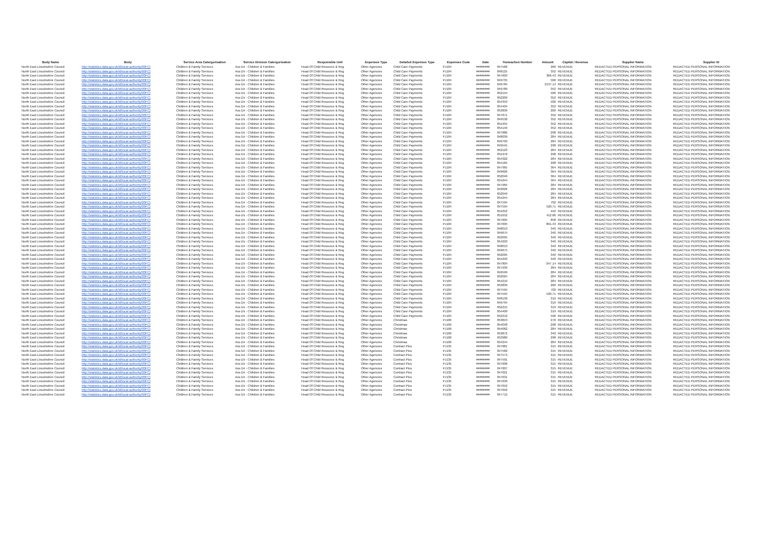| Body Name | Body | Service Area Catergorisation | Service Division Catergorisation | Responsible Unit | Expenses Type | Detailed Expenses Type | Expenses Code | Date | Transaction Number | Amount | Capital / Revenue | Supplier Name | Supplier ID |
| --- | --- | --- | --- | --- | --- | --- | --- | --- | --- | --- | --- | --- | --- |
| North East Lincolnshire Council | http://statistics.data.gov.uk/id/local-authority/00FC) | Children & Family Services | Ass Dir - Children & Families | Head Of Child Resource & Reg | Other Agencies | Child Care Payments | PJ104 | ######## | 847568 | 260 | REVENUE | REDACTED PERSONAL INFORMATION | REDACTED PERSONAL INFORMATION |
| North East Lincolnshire Council | http://statistics.data.gov.uk/id/local-authority/00FC) | Children & Family Services | Ass Dir - Children & Families | Head Of Child Resource & Reg | Other Agencies | Child Care Payments | PJ104 | ######## | 848125 | 352 | REVENUE | REDACTED PERSONAL INFORMATION | REDACTED PERSONAL INFORMATION |
| North East Lincolnshire Council | http://statistics.data.gov.uk/id/local-authority/00FC) | Children & Family Services | Ass Dir - Children & Families | Head Of Child Resource & Reg | Other Agencies | Child Care Payments | PJ104 | ######## | 847603 | 366.43 | REVENUE | REDACTED PERSONAL INFORMATION | REDACTED PERSONAL INFORMATION |
| North East Lincolnshire Council | http://statistics.data.gov.uk/id/local-authority/00FC) | Children & Family Services | Ass Dir - Children & Families | Head Of Child Resource & Reg | Other Agencies | Child Care Payments | PJ104 | ######## | 849735 | 500 | REVENUE | REDACTED PERSONAL INFORMATION | REDACTED PERSONAL INFORMATION |
| North East Lincolnshire Council | http://statistics.data.gov.uk/id/local-authority/00FC) | Children & Family Services | Ass Dir - Children & Families | Head Of Child Resource & Reg | Other Agencies | Child Care Payments | PJ104 | ######## | 849784 | 2137.14 | REVENUE | REDACTED PERSONAL INFORMATION | REDACTED PERSONAL INFORMATION |
| North East Lincolnshire Council | http://statistics.data.gov.uk/id/local-authority/00FC) | Children & Family Services | Ass Dir - Children & Families | Head Of Child Resource & Reg | Other Agencies | Child Care Payments | PJ104 | ######## | 849789 | 352 | REVENUE | REDACTED PERSONAL INFORMATION | REDACTED PERSONAL INFORMATION |
| North East Lincolnshire Council | http://statistics.data.gov.uk/id/local-authority/00FC) | Children & Family Services | Ass Dir - Children & Families | Head Of Child Resource & Reg | Other Agencies | Child Care Payments | PJ104 | ######## | 852154 | 500 | REVENUE | REDACTED PERSONAL INFORMATION | REDACTED PERSONAL INFORMATION |
| North East Lincolnshire Council | http://statistics.data.gov.uk/id/local-authority/00FC) | Children & Family Services | Ass Dir - Children & Families | Head Of Child Resource & Reg | Other Agencies | Child Care Payments | PJ104 | ######## | 852209 | 352 | REVENUE | REDACTED PERSONAL INFORMATION | REDACTED PERSONAL INFORMATION |
| North East Lincolnshire Council | http://statistics.data.gov.uk/id/local-authority/00FC) | Children & Family Services | Ass Dir - Children & Families | Head Of Child Resource & Reg | Other Agencies | Child Care Payments | PJ104 | ######## | 854353 | 500 | REVENUE | REDACTED PERSONAL INFORMATION | REDACTED PERSONAL INFORMATION |
| North East Lincolnshire Council | http://statistics.data.gov.uk/id/local-authority/00FC) | Children & Family Services | Ass Dir - Children & Families | Head Of Child Resource & Reg | Other Agencies | Child Care Payments | PJ104 | ######## | 854404 | 352 | REVENUE | REDACTED PERSONAL INFORMATION | REDACTED PERSONAL INFORMATION |
| North East Lincolnshire Council | http://statistics.data.gov.uk/id/local-authority/00FC) | Children & Family Services | Ass Dir - Children & Families | Head Of Child Resource & Reg | Other Agencies | Child Care Payments | PJ104 | ######## | 853839 | 260 | REVENUE | REDACTED PERSONAL INFORMATION | REDACTED PERSONAL INFORMATION |
| North East Lincolnshire Council | http://statistics.data.gov.uk/id/local-authority/00FC) | Children & Family Services | Ass Dir - Children & Families | Head Of Child Resource & Reg | Other Agencies | Child Care Payments | PJ104 | ######## | 847871 | 352 | REVENUE | REDACTED PERSONAL INFORMATION | REDACTED PERSONAL INFORMATION |
| North East Lincolnshire Council | http://statistics.data.gov.uk/id/local-authority/00FC) | Children & Family Services | Ass Dir - Children & Families | Head Of Child Resource & Reg | Other Agencies | Child Care Payments | PJ104 | ######## | 849530 | 352 | REVENUE | REDACTED PERSONAL INFORMATION | REDACTED PERSONAL INFORMATION |
| North East Lincolnshire Council | http://statistics.data.gov.uk/id/local-authority/00FC) | Children & Family Services | Ass Dir - Children & Families | Head Of Child Resource & Reg | Other Agencies | Child Care Payments | PJ104 | ######## | 851955 | 352 | REVENUE | REDACTED PERSONAL INFORMATION | REDACTED PERSONAL INFORMATION |
| North East Lincolnshire Council | http://statistics.data.gov.uk/id/local-authority/00FC) | Children & Family Services | Ass Dir - Children & Families | Head Of Child Resource & Reg | Other Agencies | Child Care Payments | PJ104 | ######## | 854149 | 352 | REVENUE | REDACTED PERSONAL INFORMATION | REDACTED PERSONAL INFORMATION |
| North East Lincolnshire Council | http://statistics.data.gov.uk/id/local-authority/00FC) | Children & Family Services | Ass Dir - Children & Families | Head Of Child Resource & Reg | Other Agencies | Child Care Payments | PJ104 | ######## | 847886 | 298 | REVENUE | REDACTED PERSONAL INFORMATION | REDACTED PERSONAL INFORMATION |
| North East Lincolnshire Council | http://statistics.data.gov.uk/id/local-authority/00FC) | Children & Family Services | Ass Dir - Children & Families | Head Of Child Resource & Reg | Other Agencies | Child Care Payments | PJ104 | ######## | 848039 | 284 | REVENUE | REDACTED PERSONAL INFORMATION | REDACTED PERSONAL INFORMATION |
| North East Lincolnshire Council | http://statistics.data.gov.uk/id/local-authority/00FC) | Children & Family Services | Ass Dir - Children & Families | Head Of Child Resource & Reg | Other Agencies | Child Care Payments | PJ104 | ######## | 849703 | 284 | REVENUE | REDACTED PERSONAL INFORMATION | REDACTED PERSONAL INFORMATION |
| North East Lincolnshire Council | http://statistics.data.gov.uk/id/local-authority/00FC) | Children & Family Services | Ass Dir - Children & Families | Head Of Child Resource & Reg | Other Agencies | Child Care Payments | PJ104 | ######## | 849545 | 298 | REVENUE | REDACTED PERSONAL INFORMATION | REDACTED PERSONAL INFORMATION |
| North East Lincolnshire Council | http://statistics.data.gov.uk/id/local-authority/00FC) | Children & Family Services | Ass Dir - Children & Families | Head Of Child Resource & Reg | Other Agencies | Child Care Payments | PJ104 | ######## | 852123 | 284 | REVENUE | REDACTED PERSONAL INFORMATION | REDACTED PERSONAL INFORMATION |
| North East Lincolnshire Council | http://statistics.data.gov.uk/id/local-authority/00FC) | Children & Family Services | Ass Dir - Children & Families | Head Of Child Resource & Reg | Other Agencies | Child Care Payments | PJ104 | ######## | 851970 | 298 | REVENUE | REDACTED PERSONAL INFORMATION | REDACTED PERSONAL INFORMATION |
| North East Lincolnshire Council | http://statistics.data.gov.uk/id/local-authority/00FC) | Children & Family Services | Ass Dir - Children & Families | Head Of Child Resource & Reg | Other Agencies | Child Care Payments | PJ104 | ######## | 854322 | 284 | REVENUE | REDACTED PERSONAL INFORMATION | REDACTED PERSONAL INFORMATION |
| North East Lincolnshire Council | http://statistics.data.gov.uk/id/local-authority/00FC) | Children & Family Services | Ass Dir - Children & Families | Head Of Child Resource & Reg | Other Agencies | Child Care Payments | PJ104 | ######## | 854165 | 298 | REVENUE | REDACTED PERSONAL INFORMATION | REDACTED PERSONAL INFORMATION |
| North East Lincolnshire Council | http://statistics.data.gov.uk/id/local-authority/00FC) | Children & Family Services | Ass Dir - Children & Families | Head Of Child Resource & Reg | Other Agencies | Child Care Payments | PJ104 | ######## | 847965 | 364 | REVENUE | REDACTED PERSONAL INFORMATION | REDACTED PERSONAL INFORMATION |
| North East Lincolnshire Council | http://statistics.data.gov.uk/id/local-authority/00FC) | Children & Family Services | Ass Dir - Children & Families | Head Of Child Resource & Reg | Other Agencies | Child Care Payments | PJ104 | ######## | 849626 | 364 | REVENUE | REDACTED PERSONAL INFORMATION | REDACTED PERSONAL INFORMATION |
| North East Lincolnshire Council | http://statistics.data.gov.uk/id/local-authority/00FC) | Children & Family Services | Ass Dir - Children & Families | Head Of Child Resource & Reg | Other Agencies | Child Care Payments | PJ104 | ######## | 852049 | 364 | REVENUE | REDACTED PERSONAL INFORMATION | REDACTED PERSONAL INFORMATION |
| North East Lincolnshire Council | http://statistics.data.gov.uk/id/local-authority/00FC) | Children & Family Services | Ass Dir - Children & Families | Head Of Child Resource & Reg | Other Agencies | Child Care Payments | PJ104 | ######## | 854244 | 364 | REVENUE | REDACTED PERSONAL INFORMATION | REDACTED PERSONAL INFORMATION |
| North East Lincolnshire Council | http://statistics.data.gov.uk/id/local-authority/00FC) | Children & Family Services | Ass Dir - Children & Families | Head Of Child Resource & Reg | Other Agencies | Child Care Payments | PJ104 | ######## | 847965 | 284 | REVENUE | REDACTED PERSONAL INFORMATION | REDACTED PERSONAL INFORMATION |
| North East Lincolnshire Council | http://statistics.data.gov.uk/id/local-authority/00FC) | Children & Family Services | Ass Dir - Children & Families | Head Of Child Resource & Reg | Other Agencies | Child Care Payments | PJ104 | ######## | 849626 | 284 | REVENUE | REDACTED PERSONAL INFORMATION | REDACTED PERSONAL INFORMATION |
| North East Lincolnshire Council | http://statistics.data.gov.uk/id/local-authority/00FC) | Children & Family Services | Ass Dir - Children & Families | Head Of Child Resource & Reg | Other Agencies | Child Care Payments | PJ104 | ######## | 852049 | 284 | REVENUE | REDACTED PERSONAL INFORMATION | REDACTED PERSONAL INFORMATION |
| North East Lincolnshire Council | http://statistics.data.gov.uk/id/local-authority/00FC) | Children & Family Services | Ass Dir - Children & Families | Head Of Child Resource & Reg | Other Agencies | Child Care Payments | PJ104 | ######## | 854244 | 284 | REVENUE | REDACTED PERSONAL INFORMATION | REDACTED PERSONAL INFORMATION |
| North East Lincolnshire Council | http://statistics.data.gov.uk/id/local-authority/00FC) | Children & Family Services | Ass Dir - Children & Families | Head Of Child Resource & Reg | Other Agencies | Child Care Payments | PJ104 | ######## | 847594 | 702 | REVENUE | REDACTED PERSONAL INFORMATION | REDACTED PERSONAL INFORMATION |
| North East Lincolnshire Council | http://statistics.data.gov.uk/id/local-authority/00FC) | Children & Family Services | Ass Dir - Children & Families | Head Of Child Resource & Reg | Other Agencies | Child Care Payments | PJ104 | ######## | 847594 | 520.71 | REVENUE | REDACTED PERSONAL INFORMATION | REDACTED PERSONAL INFORMATION |
| North East Lincolnshire Council | http://statistics.data.gov.uk/id/local-authority/00FC) | Children & Family Services | Ass Dir - Children & Families | Head Of Child Resource & Reg | Other Agencies | Child Care Payments | PJ104 | ######## | 851652 | 442 | REVENUE | REDACTED PERSONAL INFORMATION | REDACTED PERSONAL INFORMATION |
| North East Lincolnshire Council | http://statistics.data.gov.uk/id/local-authority/00FC) | Children & Family Services | Ass Dir - Children & Families | Head Of Child Resource & Reg | Other Agencies | Child Care Payments | PJ104 | ######## | 851652 | 412.86 | REVENUE | REDACTED PERSONAL INFORMATION | REDACTED PERSONAL INFORMATION |
| North East Lincolnshire Council | http://statistics.data.gov.uk/id/local-authority/00FC) | Children & Family Services | Ass Dir - Children & Families | Head Of Child Resource & Reg | Other Agencies | Child Care Payments | PJ104 | ######## | 847605 | 858 | REVENUE | REDACTED PERSONAL INFORMATION | REDACTED PERSONAL INFORMATION |
| North East Lincolnshire Council | http://statistics.data.gov.uk/id/local-authority/00FC) | Children & Family Services | Ass Dir - Children & Families | Head Of Child Resource & Reg | Other Agencies | Child Care Payments | PJ104 | ######## | 847605 | 801.43 | REVENUE | REDACTED PERSONAL INFORMATION | REDACTED PERSONAL INFORMATION |
| North East Lincolnshire Council | http://statistics.data.gov.uk/id/local-authority/00FC) | Children & Family Services | Ass Dir - Children & Families | Head Of Child Resource & Reg | Other Agencies | Child Care Payments | PJ104 | ######## | 848013 | 340 | REVENUE | REDACTED PERSONAL INFORMATION | REDACTED PERSONAL INFORMATION |
| North East Lincolnshire Council | http://statistics.data.gov.uk/id/local-authority/00FC) | Children & Family Services | Ass Dir - Children & Families | Head Of Child Resource & Reg | Other Agencies | Child Care Payments | PJ104 | ######## | 849675 | 340 | REVENUE | REDACTED PERSONAL INFORMATION | REDACTED PERSONAL INFORMATION |
| North East Lincolnshire Council | http://statistics.data.gov.uk/id/local-authority/00FC) | Children & Family Services | Ass Dir - Children & Families | Head Of Child Resource & Reg | Other Agencies | Child Care Payments | PJ104 | ######## | 852095 | 340 | REVENUE | REDACTED PERSONAL INFORMATION | REDACTED PERSONAL INFORMATION |
| North East Lincolnshire Council | http://statistics.data.gov.uk/id/local-authority/00FC) | Children & Family Services | Ass Dir - Children & Families | Head Of Child Resource & Reg | Other Agencies | Child Care Payments | PJ104 | ######## | 854293 | 340 | REVENUE | REDACTED PERSONAL INFORMATION | REDACTED PERSONAL INFORMATION |
| North East Lincolnshire Council | http://statistics.data.gov.uk/id/local-authority/00FC) | Children & Family Services | Ass Dir - Children & Families | Head Of Child Resource & Reg | Other Agencies | Child Care Payments | PJ104 | ######## | 848013 | 340 | REVENUE | REDACTED PERSONAL INFORMATION | REDACTED PERSONAL INFORMATION |
| North East Lincolnshire Council | http://statistics.data.gov.uk/id/local-authority/00FC) | Children & Family Services | Ass Dir - Children & Families | Head Of Child Resource & Reg | Other Agencies | Child Care Payments | PJ104 | ######## | 849675 | 340 | REVENUE | REDACTED PERSONAL INFORMATION | REDACTED PERSONAL INFORMATION |
| North East Lincolnshire Council | http://statistics.data.gov.uk/id/local-authority/00FC) | Children & Family Services | Ass Dir - Children & Families | Head Of Child Resource & Reg | Other Agencies | Child Care Payments | PJ104 | ######## | 852095 | 340 | REVENUE | REDACTED PERSONAL INFORMATION | REDACTED PERSONAL INFORMATION |
| North East Lincolnshire Council | http://statistics.data.gov.uk/id/local-authority/00FC) | Children & Family Services | Ass Dir - Children & Families | Head Of Child Resource & Reg | Other Agencies | Child Care Payments | PJ104 | ######## | 854293 | 340 | REVENUE | REDACTED PERSONAL INFORMATION | REDACTED PERSONAL INFORMATION |
| North East Lincolnshire Council | http://statistics.data.gov.uk/id/local-authority/00FC) | Children & Family Services | Ass Dir - Children & Families | Head Of Child Resource & Reg | Other Agencies | Child Care Payments | PJ104 | ######## | 847804 | -347.14 | REVENUE | REDACTED PERSONAL INFORMATION | REDACTED PERSONAL INFORMATION |
| North East Lincolnshire Council | http://statistics.data.gov.uk/id/local-authority/00FC) | Children & Family Services | Ass Dir - Children & Families | Head Of Child Resource & Reg | Other Agencies | Child Care Payments | PJ104 | ######## | 847939 | 284 | REVENUE | REDACTED PERSONAL INFORMATION | REDACTED PERSONAL INFORMATION |
| North East Lincolnshire Council | http://statistics.data.gov.uk/id/local-authority/00FC) | Children & Family Services | Ass Dir - Children & Families | Head Of Child Resource & Reg | Other Agencies | Child Care Payments | PJ104 | ######## | 849599 | 284 | REVENUE | REDACTED PERSONAL INFORMATION | REDACTED PERSONAL INFORMATION |
| North East Lincolnshire Council | http://statistics.data.gov.uk/id/local-authority/00FC) | Children & Family Services | Ass Dir - Children & Families | Head Of Child Resource & Reg | Other Agencies | Child Care Payments | PJ104 | ######## | 852024 | 284 | REVENUE | REDACTED PERSONAL INFORMATION | REDACTED PERSONAL INFORMATION |
| North East Lincolnshire Council | http://statistics.data.gov.uk/id/local-authority/00FC) | Children & Family Services | Ass Dir - Children & Families | Head Of Child Resource & Reg | Other Agencies | Child Care Payments | PJ104 | ######## | 854219 | 284 | REVENUE | REDACTED PERSONAL INFORMATION | REDACTED PERSONAL INFORMATION |
| North East Lincolnshire Council | http://statistics.data.gov.uk/id/local-authority/00FC) | Children & Family Services | Ass Dir - Children & Families | Head Of Child Resource & Reg | Other Agencies | Child Care Payments | PJ104 | ######## | 853839 | 260 | REVENUE | REDACTED PERSONAL INFORMATION | REDACTED PERSONAL INFORMATION |
| North East Lincolnshire Council | http://statistics.data.gov.uk/id/local-authority/00FC) | Children & Family Services | Ass Dir - Children & Families | Head Of Child Resource & Reg | Other Agencies | Child Care Payments | PJ104 | ######## | 847594 | 702 | REVENUE | REDACTED PERSONAL INFORMATION | REDACTED PERSONAL INFORMATION |
| North East Lincolnshire Council | http://statistics.data.gov.uk/id/local-authority/00FC) | Children & Family Services | Ass Dir - Children & Families | Head Of Child Resource & Reg | Other Agencies | Child Care Payments | PJ104 | ######## | 847594 | 520.71 | REVENUE | REDACTED PERSONAL INFORMATION | REDACTED PERSONAL INFORMATION |
| North East Lincolnshire Council | http://statistics.data.gov.uk/id/local-authority/00FC) | Children & Family Services | Ass Dir - Children & Families | Head Of Child Resource & Reg | Other Agencies | Child Care Payments | PJ104 | ######## | 848130 | 319 | REVENUE | REDACTED PERSONAL INFORMATION | REDACTED PERSONAL INFORMATION |
| North East Lincolnshire Council | http://statistics.data.gov.uk/id/local-authority/00FC) | Children & Family Services | Ass Dir - Children & Families | Head Of Child Resource & Reg | Other Agencies | Child Care Payments | PJ104 | ######## | 849794 | 319 | REVENUE | REDACTED PERSONAL INFORMATION | REDACTED PERSONAL INFORMATION |
| North East Lincolnshire Council | http://statistics.data.gov.uk/id/local-authority/00FC) | Children & Family Services | Ass Dir - Children & Families | Head Of Child Resource & Reg | Other Agencies | Child Care Payments | PJ104 | ######## | 852215 | 319 | REVENUE | REDACTED PERSONAL INFORMATION | REDACTED PERSONAL INFORMATION |
| North East Lincolnshire Council | http://statistics.data.gov.uk/id/local-authority/00FC) | Children & Family Services | Ass Dir - Children & Families | Head Of Child Resource & Reg | Other Agencies | Child Care Payments | PJ104 | ######## | 854409 | 319 | REVENUE | REDACTED PERSONAL INFORMATION | REDACTED PERSONAL INFORMATION |
| North East Lincolnshire Council | http://statistics.data.gov.uk/id/local-authority/00FC) | Children & Family Services | Ass Dir - Children & Families | Head Of Child Resource & Reg | Other Agencies | Child Care Payments | PJ104 | ######## | 852212 | 596 | REVENUE | REDACTED PERSONAL INFORMATION | REDACTED PERSONAL INFORMATION |
| North East Lincolnshire Council | http://statistics.data.gov.uk/id/local-authority/00FC) | Children & Family Services | Ass Dir - Children & Families | Head Of Child Resource & Reg | Other Agencies | Christmas | PJ109 | ######## | 853843 | 270 | REVENUE | REDACTED PERSONAL INFORMATION | REDACTED PERSONAL INFORMATION |
| North East Lincolnshire Council | http://statistics.data.gov.uk/id/local-authority/00FC) | Children & Family Services | Ass Dir - Children & Families | Head Of Child Resource & Reg | Other Agencies | Christmas | PJ109 | ######## | 854048 | 298 | REVENUE | REDACTED PERSONAL INFORMATION | REDACTED PERSONAL INFORMATION |
| North East Lincolnshire Council | http://statistics.data.gov.uk/id/local-authority/00FC) | Children & Family Services | Ass Dir - Children & Families | Head Of Child Resource & Reg | Other Agencies | Christmas | PJ109 | ######## | 854062 | 284 | REVENUE | REDACTED PERSONAL INFORMATION | REDACTED PERSONAL INFORMATION |
| North East Lincolnshire Council | http://statistics.data.gov.uk/id/local-authority/00FC) | Children & Family Services | Ass Dir - Children & Families | Head Of Child Resource & Reg | Other Agencies | Christmas | PJ109 | ######## | 853872 | 340 | REVENUE | REDACTED PERSONAL INFORMATION | REDACTED PERSONAL INFORMATION |
| North East Lincolnshire Council | http://statistics.data.gov.uk/id/local-authority/00FC) | Children & Family Services | Ass Dir - Children & Families | Head Of Child Resource & Reg | Other Agencies | Christmas | PJ109 | ######## | 853989 | 298 | REVENUE | REDACTED PERSONAL INFORMATION | REDACTED PERSONAL INFORMATION |
| North East Lincolnshire Council | http://statistics.data.gov.uk/id/local-authority/00FC) | Children & Family Services | Ass Dir - Children & Families | Head Of Child Resource & Reg | Other Agencies | Christmas | PJ109 | ######## | 854244 | 284 | REVENUE | REDACTED PERSONAL INFORMATION | REDACTED PERSONAL INFORMATION |
| North East Lincolnshire Council | http://statistics.data.gov.uk/id/local-authority/00FC) | Children & Family Services | Ass Dir - Children & Families | Head Of Child Resource & Reg | Other Agencies | Contract Plus | PJ135 | ######## | 847881 | 315 | REVENUE | REDACTED PERSONAL INFORMATION | REDACTED PERSONAL INFORMATION |
| North East Lincolnshire Council | http://statistics.data.gov.uk/id/local-authority/00FC) | Children & Family Services | Ass Dir - Children & Families | Head Of Child Resource & Reg | Other Agencies | Contract Plus | PJ135 | ######## | 847560 | 315 | REVENUE | REDACTED PERSONAL INFORMATION | REDACTED PERSONAL INFORMATION |
| North East Lincolnshire Council | http://statistics.data.gov.uk/id/local-authority/00FC) | Children & Family Services | Ass Dir - Children & Families | Head Of Child Resource & Reg | Other Agencies | Contract Plus | PJ135 | ######## | 847573 | 315 | REVENUE | REDACTED PERSONAL INFORMATION | REDACTED PERSONAL INFORMATION |
| North East Lincolnshire Council | http://statistics.data.gov.uk/id/local-authority/00FC) | Children & Family Services | Ass Dir - Children & Families | Head Of Child Resource & Reg | Other Agencies | Contract Plus | PJ135 | ######## | 847591 | 315 | REVENUE | REDACTED PERSONAL INFORMATION | REDACTED PERSONAL INFORMATION |
| North East Lincolnshire Council | http://statistics.data.gov.uk/id/local-authority/00FC) | Children & Family Services | Ass Dir - Children & Families | Head Of Child Resource & Reg | Other Agencies | Contract Plus | PJ135 | ######## | 847606 | 315 | REVENUE | REDACTED PERSONAL INFORMATION | REDACTED PERSONAL INFORMATION |
| North East Lincolnshire Council | http://statistics.data.gov.uk/id/local-authority/00FC) | Children & Family Services | Ass Dir - Children & Families | Head Of Child Resource & Reg | Other Agencies | Contract Plus | PJ135 | ######## | 847607 | 315 | REVENUE | REDACTED PERSONAL INFORMATION | REDACTED PERSONAL INFORMATION |
| North East Lincolnshire Council | http://statistics.data.gov.uk/id/local-authority/00FC) | Children & Family Services | Ass Dir - Children & Families | Head Of Child Resource & Reg | Other Agencies | Contract Plus | PJ135 | ######## | 847621 | 315 | REVENUE | REDACTED PERSONAL INFORMATION | REDACTED PERSONAL INFORMATION |
| North East Lincolnshire Council | http://statistics.data.gov.uk/id/local-authority/00FC) | Children & Family Services | Ass Dir - Children & Families | Head Of Child Resource & Reg | Other Agencies | Contract Plus | PJ135 | ######## | 847631 | 315 | REVENUE | REDACTED PERSONAL INFORMATION | REDACTED PERSONAL INFORMATION |
| North East Lincolnshire Council | http://statistics.data.gov.uk/id/local-authority/00FC) | Children & Family Services | Ass Dir - Children & Families | Head Of Child Resource & Reg | Other Agencies | Contract Plus | PJ135 | ######## | 847639 | 315 | REVENUE | REDACTED PERSONAL INFORMATION | REDACTED PERSONAL INFORMATION |
| North East Lincolnshire Council | http://statistics.data.gov.uk/id/local-authority/00FC) | Children & Family Services | Ass Dir - Children & Families | Head Of Child Resource & Reg | Other Agencies | Contract Plus | PJ135 | ######## | 847652 | 315 | REVENUE | REDACTED PERSONAL INFORMATION | REDACTED PERSONAL INFORMATION |
| North East Lincolnshire Council | http://statistics.data.gov.uk/id/local-authority/00FC) | Children & Family Services | Ass Dir - Children & Families | Head Of Child Resource & Reg | Other Agencies | Contract Plus | PJ135 | ######## | 847656 | 315 | REVENUE | REDACTED PERSONAL INFORMATION | REDACTED PERSONAL INFORMATION |
| North East Lincolnshire Council | http://statistics.data.gov.uk/id/local-authority/00FC) | Children & Family Services | Ass Dir - Children & Families | Head Of Child Resource & Reg | Other Agencies | Contract Plus | PJ135 | ######## | 847712 | 315 | REVENUE | REDACTED PERSONAL INFORMATION | REDACTED PERSONAL INFORMATION |